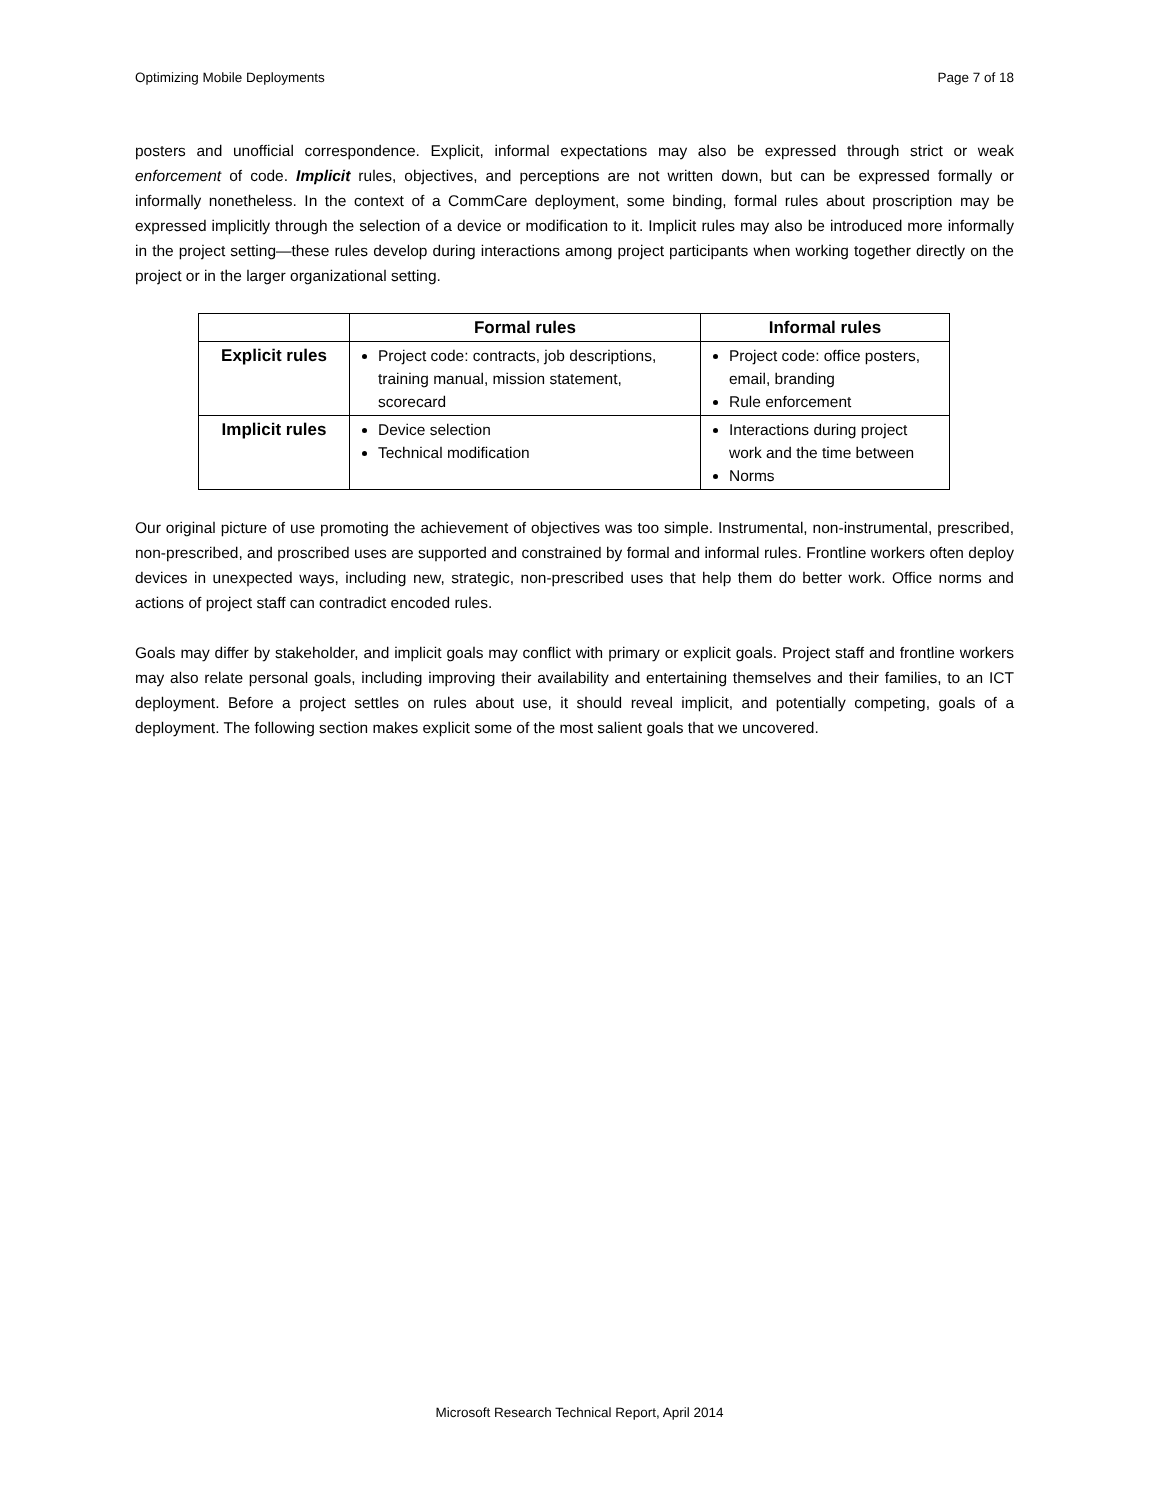Optimizing Mobile Deployments Page 7 of 18
posters and unofficial correspondence. Explicit, informal expectations may also be expressed through strict or weak enforcement of code. Implicit rules, objectives, and perceptions are not written down, but can be expressed formally or informally nonetheless. In the context of a CommCare deployment, some binding, formal rules about proscription may be expressed implicitly through the selection of a device or modification to it. Implicit rules may also be introduced more informally in the project setting—these rules develop during interactions among project participants when working together directly on the project or in the larger organizational setting.
| | Formal rules | Informal rules |
| --- | --- | --- |
| Explicit rules | Project code: contracts, job descriptions, training manual, mission statement, scorecard | Project code: office posters, email, branding Rule enforcement |
| Implicit rules | Device selection Technical modification | Interactions during project work and the time between Norms |
Our original picture of use promoting the achievement of objectives was too simple. Instrumental, non-instrumental, prescribed, non-prescribed, and proscribed uses are supported and constrained by formal and informal rules. Frontline workers often deploy devices in unexpected ways, including new, strategic, non-prescribed uses that help them do better work. Office norms and actions of project staff can contradict encoded rules.
Goals may differ by stakeholder, and implicit goals may conflict with primary or explicit goals. Project staff and frontline workers may also relate personal goals, including improving their availability and entertaining themselves and their families, to an ICT deployment. Before a project settles on rules about use, it should reveal implicit, and potentially competing, goals of a deployment. The following section makes explicit some of the most salient goals that we uncovered.
Microsoft Research Technical Report, April 2014